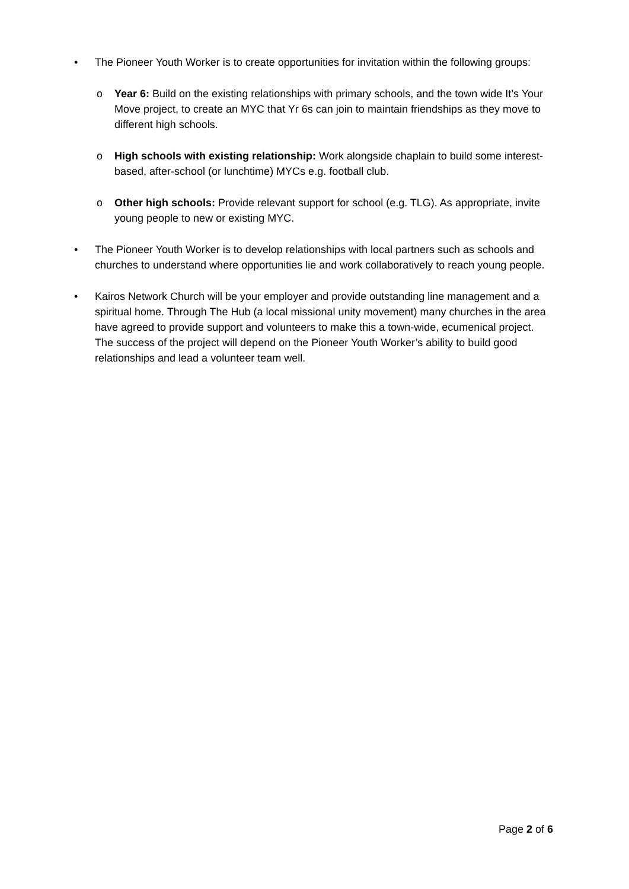• The Pioneer Youth Worker is to create opportunities for invitation within the following groups:
o Year 6: Build on the existing relationships with primary schools, and the town wide It’s Your Move project, to create an MYC that Yr 6s can join to maintain friendships as they move to different high schools.
o High schools with existing relationship: Work alongside chaplain to build some interest-based, after-school (or lunchtime) MYCs e.g. football club.
o Other high schools: Provide relevant support for school (e.g. TLG). As appropriate, invite young people to new or existing MYC.
• The Pioneer Youth Worker is to develop relationships with local partners such as schools and churches to understand where opportunities lie and work collaboratively to reach young people.
• Kairos Network Church will be your employer and provide outstanding line management and a spiritual home. Through The Hub (a local missional unity movement) many churches in the area have agreed to provide support and volunteers to make this a town-wide, ecumenical project. The success of the project will depend on the Pioneer Youth Worker’s ability to build good relationships and lead a volunteer team well.
Page 2 of 6